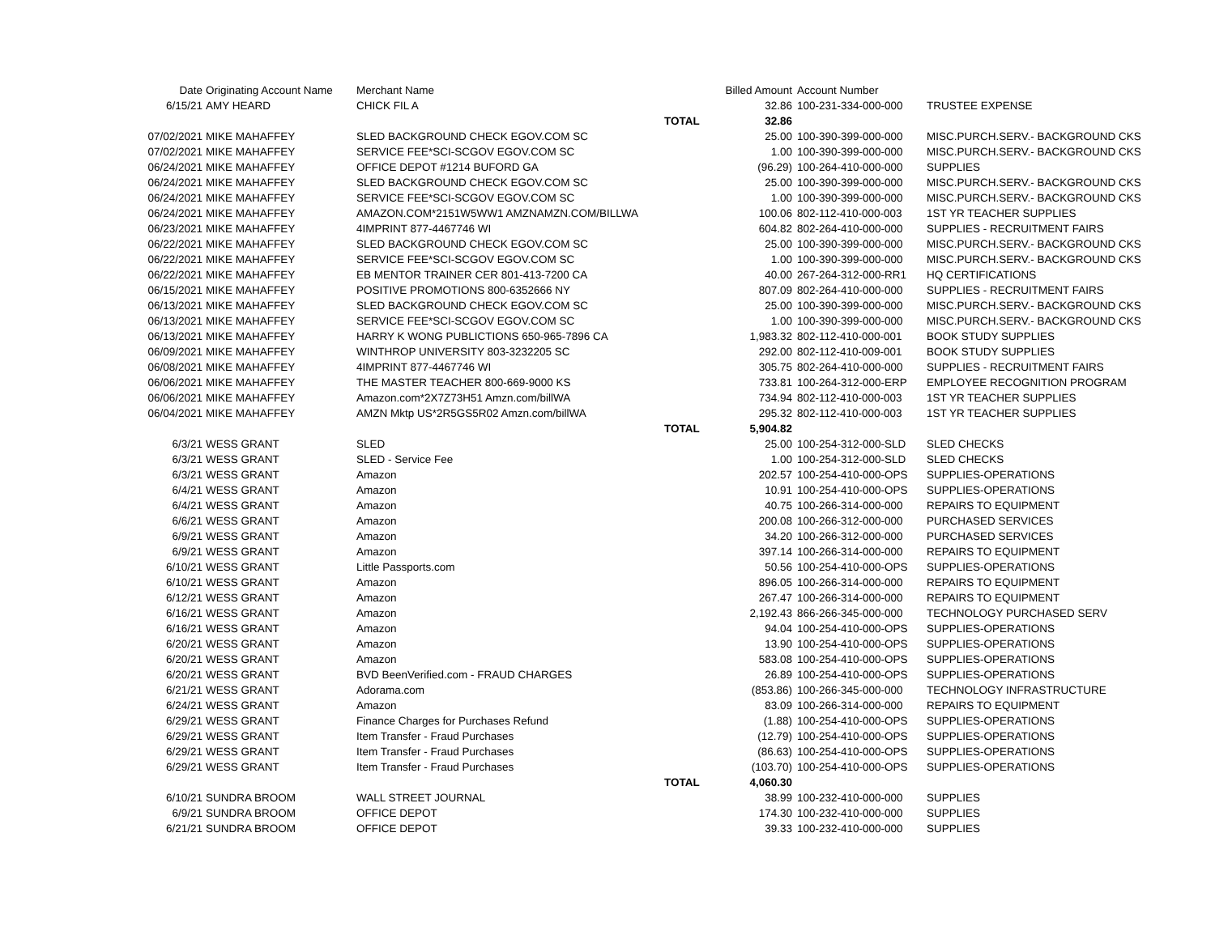| Date | Originating Account Name | Merchant Name | | Billed Amount | Account Number | |
| --- | --- | --- | --- | --- | --- | --- |
| 6/15/21 | AMY HEARD | CHICK FIL A | | 32.86 | 100-231-334-000-000 | TRUSTEE EXPENSE |
| | | | TOTAL | 32.86 | | |
| 07/02/2021 | MIKE MAHAFFEY | SLED BACKGROUND CHECK EGOV.COM SC | | 25.00 | 100-390-399-000-000 | MISC.PURCH.SERV.- BACKGROUND CKS |
| 07/02/2021 | MIKE MAHAFFEY | SERVICE FEE*SCI-SCGOV EGOV.COM SC | | 1.00 | 100-390-399-000-000 | MISC.PURCH.SERV.- BACKGROUND CKS |
| 06/24/2021 | MIKE MAHAFFEY | OFFICE DEPOT #1214 BUFORD GA | | (96.29) | 100-264-410-000-000 | SUPPLIES |
| 06/24/2021 | MIKE MAHAFFEY | SLED BACKGROUND CHECK EGOV.COM SC | | 25.00 | 100-390-399-000-000 | MISC.PURCH.SERV.- BACKGROUND CKS |
| 06/24/2021 | MIKE MAHAFFEY | SERVICE FEE*SCI-SCGOV EGOV.COM SC | | 1.00 | 100-390-399-000-000 | MISC.PURCH.SERV.- BACKGROUND CKS |
| 06/24/2021 | MIKE MAHAFFEY | AMAZON.COM*2151W5WW1 AMZNAMZN.COM/BILLWA | | 100.06 | 802-112-410-000-003 | 1ST YR TEACHER SUPPLIES |
| 06/23/2021 | MIKE MAHAFFEY | 4IMPRINT 877-4467746 WI | | 604.82 | 802-264-410-000-000 | SUPPLIES - RECRUITMENT FAIRS |
| 06/22/2021 | MIKE MAHAFFEY | SLED BACKGROUND CHECK EGOV.COM SC | | 25.00 | 100-390-399-000-000 | MISC.PURCH.SERV.- BACKGROUND CKS |
| 06/22/2021 | MIKE MAHAFFEY | SERVICE FEE*SCI-SCGOV EGOV.COM SC | | 1.00 | 100-390-399-000-000 | MISC.PURCH.SERV.- BACKGROUND CKS |
| 06/22/2021 | MIKE MAHAFFEY | EB MENTOR TRAINER CER 801-413-7200 CA | | 40.00 | 267-264-312-000-RR1 | HQ CERTIFICATIONS |
| 06/15/2021 | MIKE MAHAFFEY | POSITIVE PROMOTIONS 800-6352666 NY | | 807.09 | 802-264-410-000-000 | SUPPLIES - RECRUITMENT FAIRS |
| 06/13/2021 | MIKE MAHAFFEY | SLED BACKGROUND CHECK EGOV.COM SC | | 25.00 | 100-390-399-000-000 | MISC.PURCH.SERV.- BACKGROUND CKS |
| 06/13/2021 | MIKE MAHAFFEY | SERVICE FEE*SCI-SCGOV EGOV.COM SC | | 1.00 | 100-390-399-000-000 | MISC.PURCH.SERV.- BACKGROUND CKS |
| 06/13/2021 | MIKE MAHAFFEY | HARRY K WONG PUBLICTIONS 650-965-7896 CA | | 1,983.32 | 802-112-410-000-001 | BOOK STUDY SUPPLIES |
| 06/09/2021 | MIKE MAHAFFEY | WINTHROP UNIVERSITY 803-3232205 SC | | 292.00 | 802-112-410-009-001 | BOOK STUDY SUPPLIES |
| 06/08/2021 | MIKE MAHAFFEY | 4IMPRINT 877-4467746 WI | | 305.75 | 802-264-410-000-000 | SUPPLIES - RECRUITMENT FAIRS |
| 06/06/2021 | MIKE MAHAFFEY | THE MASTER TEACHER 800-669-9000 KS | | 733.81 | 100-264-312-000-ERP | EMPLOYEE RECOGNITION PROGRAM |
| 06/06/2021 | MIKE MAHAFFEY | Amazon.com*2X7Z73H51 Amzn.com/billWA | | 734.94 | 802-112-410-000-003 | 1ST YR TEACHER SUPPLIES |
| 06/04/2021 | MIKE MAHAFFEY | AMZN Mktp US*2R5GS5R02 Amzn.com/billWA | | 295.32 | 802-112-410-000-003 | 1ST YR TEACHER SUPPLIES |
| | | | TOTAL | 5,904.82 | | |
| 6/3/21 | WESS GRANT | SLED | | 25.00 | 100-254-312-000-SLD | SLED CHECKS |
| 6/3/21 | WESS GRANT | SLED - Service Fee | | 1.00 | 100-254-312-000-SLD | SLED CHECKS |
| 6/3/21 | WESS GRANT | Amazon | | 202.57 | 100-254-410-000-OPS | SUPPLIES-OPERATIONS |
| 6/4/21 | WESS GRANT | Amazon | | 10.91 | 100-254-410-000-OPS | SUPPLIES-OPERATIONS |
| 6/4/21 | WESS GRANT | Amazon | | 40.75 | 100-266-314-000-000 | REPAIRS TO EQUIPMENT |
| 6/6/21 | WESS GRANT | Amazon | | 200.08 | 100-266-312-000-000 | PURCHASED SERVICES |
| 6/9/21 | WESS GRANT | Amazon | | 34.20 | 100-266-312-000-000 | PURCHASED SERVICES |
| 6/9/21 | WESS GRANT | Amazon | | 397.14 | 100-266-314-000-000 | REPAIRS TO EQUIPMENT |
| 6/10/21 | WESS GRANT | Little Passports.com | | 50.56 | 100-254-410-000-OPS | SUPPLIES-OPERATIONS |
| 6/10/21 | WESS GRANT | Amazon | | 896.05 | 100-266-314-000-000 | REPAIRS TO EQUIPMENT |
| 6/12/21 | WESS GRANT | Amazon | | 267.47 | 100-266-314-000-000 | REPAIRS TO EQUIPMENT |
| 6/16/21 | WESS GRANT | Amazon | | 2,192.43 | 866-266-345-000-000 | TECHNOLOGY PURCHASED SERV |
| 6/16/21 | WESS GRANT | Amazon | | 94.04 | 100-254-410-000-OPS | SUPPLIES-OPERATIONS |
| 6/20/21 | WESS GRANT | Amazon | | 13.90 | 100-254-410-000-OPS | SUPPLIES-OPERATIONS |
| 6/20/21 | WESS GRANT | Amazon | | 583.08 | 100-254-410-000-OPS | SUPPLIES-OPERATIONS |
| 6/20/21 | WESS GRANT | BVD BeenVerified.com - FRAUD CHARGES | | 26.89 | 100-254-410-000-OPS | SUPPLIES-OPERATIONS |
| 6/21/21 | WESS GRANT | Adorama.com | | (853.86) | 100-266-345-000-000 | TECHNOLOGY INFRASTRUCTURE |
| 6/24/21 | WESS GRANT | Amazon | | 83.09 | 100-266-314-000-000 | REPAIRS TO EQUIPMENT |
| 6/29/21 | WESS GRANT | Finance Charges for Purchases Refund | | (1.88) | 100-254-410-000-OPS | SUPPLIES-OPERATIONS |
| 6/29/21 | WESS GRANT | Item Transfer - Fraud Purchases | | (12.79) | 100-254-410-000-OPS | SUPPLIES-OPERATIONS |
| 6/29/21 | WESS GRANT | Item Transfer - Fraud Purchases | | (86.63) | 100-254-410-000-OPS | SUPPLIES-OPERATIONS |
| 6/29/21 | WESS GRANT | Item Transfer - Fraud Purchases | | (103.70) | 100-254-410-000-OPS | SUPPLIES-OPERATIONS |
| | | | TOTAL | 4,060.30 | | |
| 6/10/21 | SUNDRA BROOM | WALL STREET JOURNAL | | 38.99 | 100-232-410-000-000 | SUPPLIES |
| 6/9/21 | SUNDRA BROOM | OFFICE DEPOT | | 174.30 | 100-232-410-000-000 | SUPPLIES |
| 6/21/21 | SUNDRA BROOM | OFFICE DEPOT | | 39.33 | 100-232-410-000-000 | SUPPLIES |